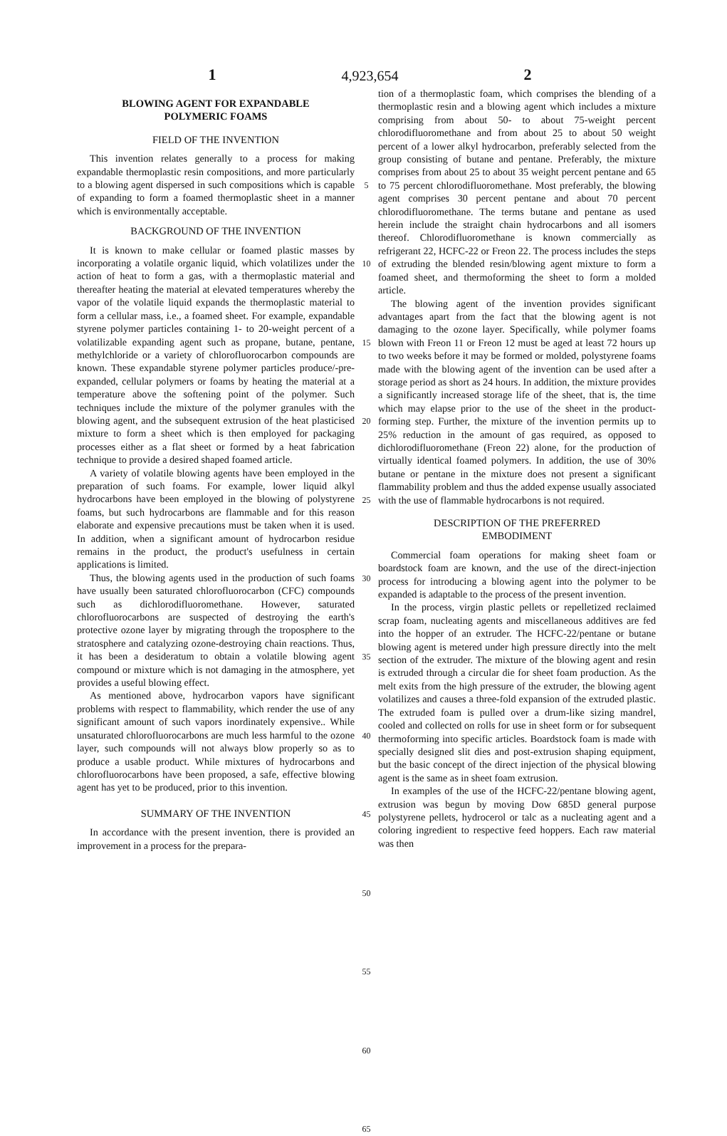1 4,923,654 2
BLOWING AGENT FOR EXPANDABLE
POLYMERIC FOAMS
FIELD OF THE INVENTION
This invention relates generally to a process for making expandable thermoplastic resin compositions, and more particularly to a blowing agent dispersed in such compositions which is capable of expanding to form a foamed thermoplastic sheet in a manner which is environmentally acceptable.
BACKGROUND OF THE INVENTION
It is known to make cellular or foamed plastic masses by incorporating a volatile organic liquid, which volatilizes under the action of heat to form a gas, with a thermoplastic material and thereafter heating the material at elevated temperatures whereby the vapor of the volatile liquid expands the thermoplastic material to form a cellular mass, i.e., a foamed sheet. For example, expandable styrene polymer particles containing 1- to 20-weight percent of a volatilizable expanding agent such as propane, butane, pentane, methylchloride or a variety of chlorofluorocarbon compounds are known. These expandable styrene polymer particles produce/-pre-expanded, cellular polymers or foams by heating the material at a temperature above the softening point of the polymer. Such techniques include the mixture of the polymer granules with the blowing agent, and the subsequent extrusion of the heat plasticised mixture to form a sheet which is then employed for packaging processes either as a flat sheet or formed by a heat fabrication technique to provide a desired shaped foamed article.
A variety of volatile blowing agents have been employed in the preparation of such foams. For example, lower liquid alkyl hydrocarbons have been employed in the blowing of polystyrene foams, but such hydrocarbons are flammable and for this reason elaborate and expensive precautions must be taken when it is used. In addition, when a significant amount of hydrocarbon residue remains in the product, the product's usefulness in certain applications is limited.
Thus, the blowing agents used in the production of such foams have usually been saturated chlorofluorocarbon (CFC) compounds such as dichlorodifluoromethane. However, saturated chlorofluorocarbons are suspected of destroying the earth's protective ozone layer by migrating through the troposphere to the stratosphere and catalyzing ozone-destroying chain reactions. Thus, it has been a desideratum to obtain a volatile blowing agent compound or mixture which is not damaging in the atmosphere, yet provides a useful blowing effect.
As mentioned above, hydrocarbon vapors have significant problems with respect to flammability, which render the use of any significant amount of such vapors inordinately expensive.. While unsaturated chlorofluorocarbons are much less harmful to the ozone layer, such compounds will not always blow properly so as to produce a usable product. While mixtures of hydrocarbons and chlorofluorocarbons have been proposed, a safe, effective blowing agent has yet to be produced, prior to this invention.
SUMMARY OF THE INVENTION
In accordance with the present invention, there is provided an improvement in a process for the prepara-
5
10
15
20
25
30
35
40
45
50
55
60
65
tion of a thermoplastic foam, which comprises the blending of a thermoplastic resin and a blowing agent which includes a mixture comprising from about 50- to about 75-weight percent chlorodifluoromethane and from about 25 to about 50 weight percent of a lower alkyl hydrocarbon, preferably selected from the group consisting of butane and pentane. Preferably, the mixture comprises from about 25 to about 35 weight percent pentane and 65 to 75 percent chlorodifluoromethane. Most preferably, the blowing agent comprises 30 percent pentane and about 70 percent chlorodifluoromethane. The terms butane and pentane as used herein include the straight chain hydrocarbons and all isomers thereof. Chlorodifluoromethane is known commercially as refrigerant 22, HCFC-22 or Freon 22. The process includes the steps of extruding the blended resin/blowing agent mixture to form a foamed sheet, and thermoforming the sheet to form a molded article.
The blowing agent of the invention provides significant advantages apart from the fact that the blowing agent is not damaging to the ozone layer. Specifically, while polymer foams blown with Freon 11 or Freon 12 must be aged at least 72 hours up to two weeks before it may be formed or molded, polystyrene foams made with the blowing agent of the invention can be used after a storage period as short as 24 hours. In addition, the mixture provides a significantly increased storage life of the sheet, that is, the time which may elapse prior to the use of the sheet in the product-forming step. Further, the mixture of the invention permits up to 25% reduction in the amount of gas required, as opposed to dichlorodifluoromethane (Freon 22) alone, for the production of virtually identical foamed polymers. In addition, the use of 30% butane or pentane in the mixture does not present a significant flammability problem and thus the added expense usually associated with the use of flammable hydrocarbons is not required.
DESCRIPTION OF THE PREFERRED
EMBODIMENT
Commercial foam operations for making sheet foam or boardstock foam are known, and the use of the direct-injection process for introducing a blowing agent into the polymer to be expanded is adaptable to the process of the present invention.
In the process, virgin plastic pellets or repelletized reclaimed scrap foam, nucleating agents and miscellaneous additives are fed into the hopper of an extruder. The HCFC-22/pentane or butane blowing agent is metered under high pressure directly into the melt section of the extruder. The mixture of the blowing agent and resin is extruded through a circular die for sheet foam production. As the melt exits from the high pressure of the extruder, the blowing agent volatilizes and causes a three-fold expansion of the extruded plastic. The extruded foam is pulled over a drum-like sizing mandrel, cooled and collected on rolls for use in sheet form or for subsequent thermoforming into specific articles. Boardstock foam is made with specially designed slit dies and post-extrusion shaping equipment, but the basic concept of the direct injection of the physical blowing agent is the same as in sheet foam extrusion.
In examples of the use of the HCFC-22/pentane blowing agent, extrusion was begun by moving Dow 685D general purpose polystyrene pellets, hydrocerol or talc as a nucleating agent and a coloring ingredient to respective feed hoppers. Each raw material was then